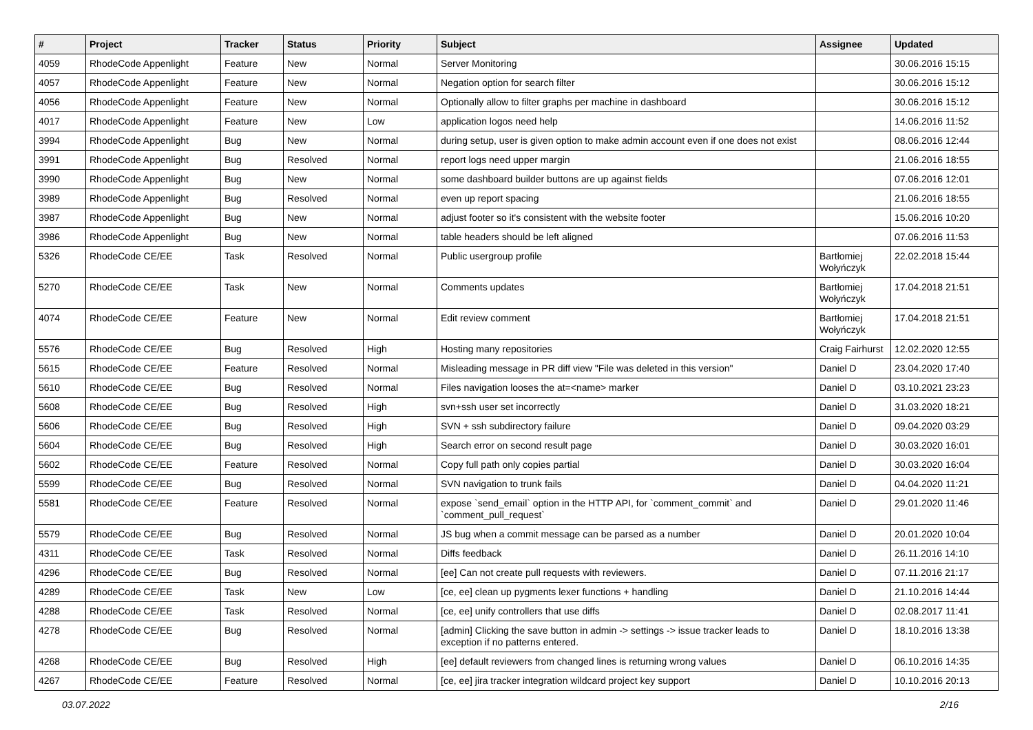| # | Project | Tracker | Status | Priority | Subject | Assignee | Updated |
| --- | --- | --- | --- | --- | --- | --- | --- |
| 4059 | RhodeCode Appenlight | Feature | New | Normal | Server Monitoring | | 30.06.2016 15:15 |
| 4057 | RhodeCode Appenlight | Feature | New | Normal | Negation option for search filter | | 30.06.2016 15:12 |
| 4056 | RhodeCode Appenlight | Feature | New | Normal | Optionally allow to filter graphs per machine in dashboard | | 30.06.2016 15:12 |
| 4017 | RhodeCode Appenlight | Feature | New | Low | application logos need help | | 14.06.2016 11:52 |
| 3994 | RhodeCode Appenlight | Bug | New | Normal | during setup, user is given option to make admin account even if one does not exist | | 08.06.2016 12:44 |
| 3991 | RhodeCode Appenlight | Bug | Resolved | Normal | report logs need upper margin | | 21.06.2016 18:55 |
| 3990 | RhodeCode Appenlight | Bug | New | Normal | some dashboard builder buttons are up against fields | | 07.06.2016 12:01 |
| 3989 | RhodeCode Appenlight | Bug | Resolved | Normal | even up report spacing | | 21.06.2016 18:55 |
| 3987 | RhodeCode Appenlight | Bug | New | Normal | adjust footer so it's consistent with the website footer | | 15.06.2016 10:20 |
| 3986 | RhodeCode Appenlight | Bug | New | Normal | table headers should be left aligned | | 07.06.2016 11:53 |
| 5326 | RhodeCode CE/EE | Task | Resolved | Normal | Public usergroup profile | Bartłomiej Wołyńczyk | 22.02.2018 15:44 |
| 5270 | RhodeCode CE/EE | Task | New | Normal | Comments updates | Bartłomiej Wołyńczyk | 17.04.2018 21:51 |
| 4074 | RhodeCode CE/EE | Feature | New | Normal | Edit review comment | Bartłomiej Wołyńczyk | 17.04.2018 21:51 |
| 5576 | RhodeCode CE/EE | Bug | Resolved | High | Hosting many repositories | Craig Fairhurst | 12.02.2020 12:55 |
| 5615 | RhodeCode CE/EE | Feature | Resolved | Normal | Misleading message in PR diff view "File was deleted in this version" | Daniel D | 23.04.2020 17:40 |
| 5610 | RhodeCode CE/EE | Bug | Resolved | Normal | Files navigation looses the at=<name> marker | Daniel D | 03.10.2021 23:23 |
| 5608 | RhodeCode CE/EE | Bug | Resolved | High | svn+ssh user set incorrectly | Daniel D | 31.03.2020 18:21 |
| 5606 | RhodeCode CE/EE | Bug | Resolved | High | SVN + ssh subdirectory failure | Daniel D | 09.04.2020 03:29 |
| 5604 | RhodeCode CE/EE | Bug | Resolved | High | Search error on second result page | Daniel D | 30.03.2020 16:01 |
| 5602 | RhodeCode CE/EE | Feature | Resolved | Normal | Copy full path only copies partial | Daniel D | 30.03.2020 16:04 |
| 5599 | RhodeCode CE/EE | Bug | Resolved | Normal | SVN navigation to trunk fails | Daniel D | 04.04.2020 11:21 |
| 5581 | RhodeCode CE/EE | Feature | Resolved | Normal | expose `send_email` option in the HTTP API, for `comment_commit` and `comment_pull_request` | Daniel D | 29.01.2020 11:46 |
| 5579 | RhodeCode CE/EE | Bug | Resolved | Normal | JS bug when a commit message can be parsed as a number | Daniel D | 20.01.2020 10:04 |
| 4311 | RhodeCode CE/EE | Task | Resolved | Normal | Diffs feedback | Daniel D | 26.11.2016 14:10 |
| 4296 | RhodeCode CE/EE | Bug | Resolved | Normal | [ee] Can not create pull requests with reviewers. | Daniel D | 07.11.2016 21:17 |
| 4289 | RhodeCode CE/EE | Task | New | Low | [ce, ee] clean up pygments lexer functions + handling | Daniel D | 21.10.2016 14:44 |
| 4288 | RhodeCode CE/EE | Task | Resolved | Normal | [ce, ee] unify controllers that use diffs | Daniel D | 02.08.2017 11:41 |
| 4278 | RhodeCode CE/EE | Bug | Resolved | Normal | [admin] Clicking the save button in admin -> settings -> issue tracker leads to exception if no patterns entered. | Daniel D | 18.10.2016 13:38 |
| 4268 | RhodeCode CE/EE | Bug | Resolved | High | [ee] default reviewers from changed lines is returning wrong values | Daniel D | 06.10.2016 14:35 |
| 4267 | RhodeCode CE/EE | Feature | Resolved | Normal | [ce, ee] jira tracker integration wildcard project key support | Daniel D | 10.10.2016 20:13 |
03.07.2022 2/16